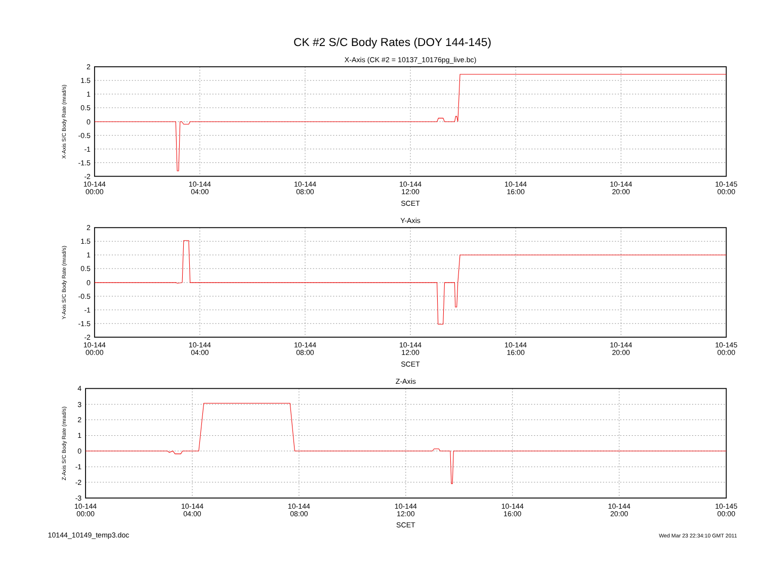CK #2 S/C Body Rates (DOY 144-145)
X-Axis (CK #2 = 10137_10176pg_live.bc)
X-Axis S/C Body Rate (mrad/s)
2
1.5
1
0.5
0
-0.5
-1
-1.5
-2
10-144
00:00
10-144
04:00
10-144
08:00
10-144
12:00
10-144
16:00
10-144
20:00
10-145
00:00
SCET
Y-Axis
Y-Axis S/C Body Rate (mrad/s)
2
1.5
1
0.5
0
-0.5
-1
-1.5
-2
10-144
00:00
10-144
04:00
10-144
08:00
10-144
12:00
10-144
16:00
10-144
20:00
10-145
00:00
SCET
Z-Axis
Z-Axis S/C Body Rate (mrad/s)
4
3
2
1
0
-1
-2
-3
10-144
00:00
10-144
04:00
10-144
08:00
10-144
12:00
10-144
16:00
10-144
20:00
10-145
00:00
SCET
10144_10149_temp3.doc
Wed Mar 23 22:34:10 GMT 2011